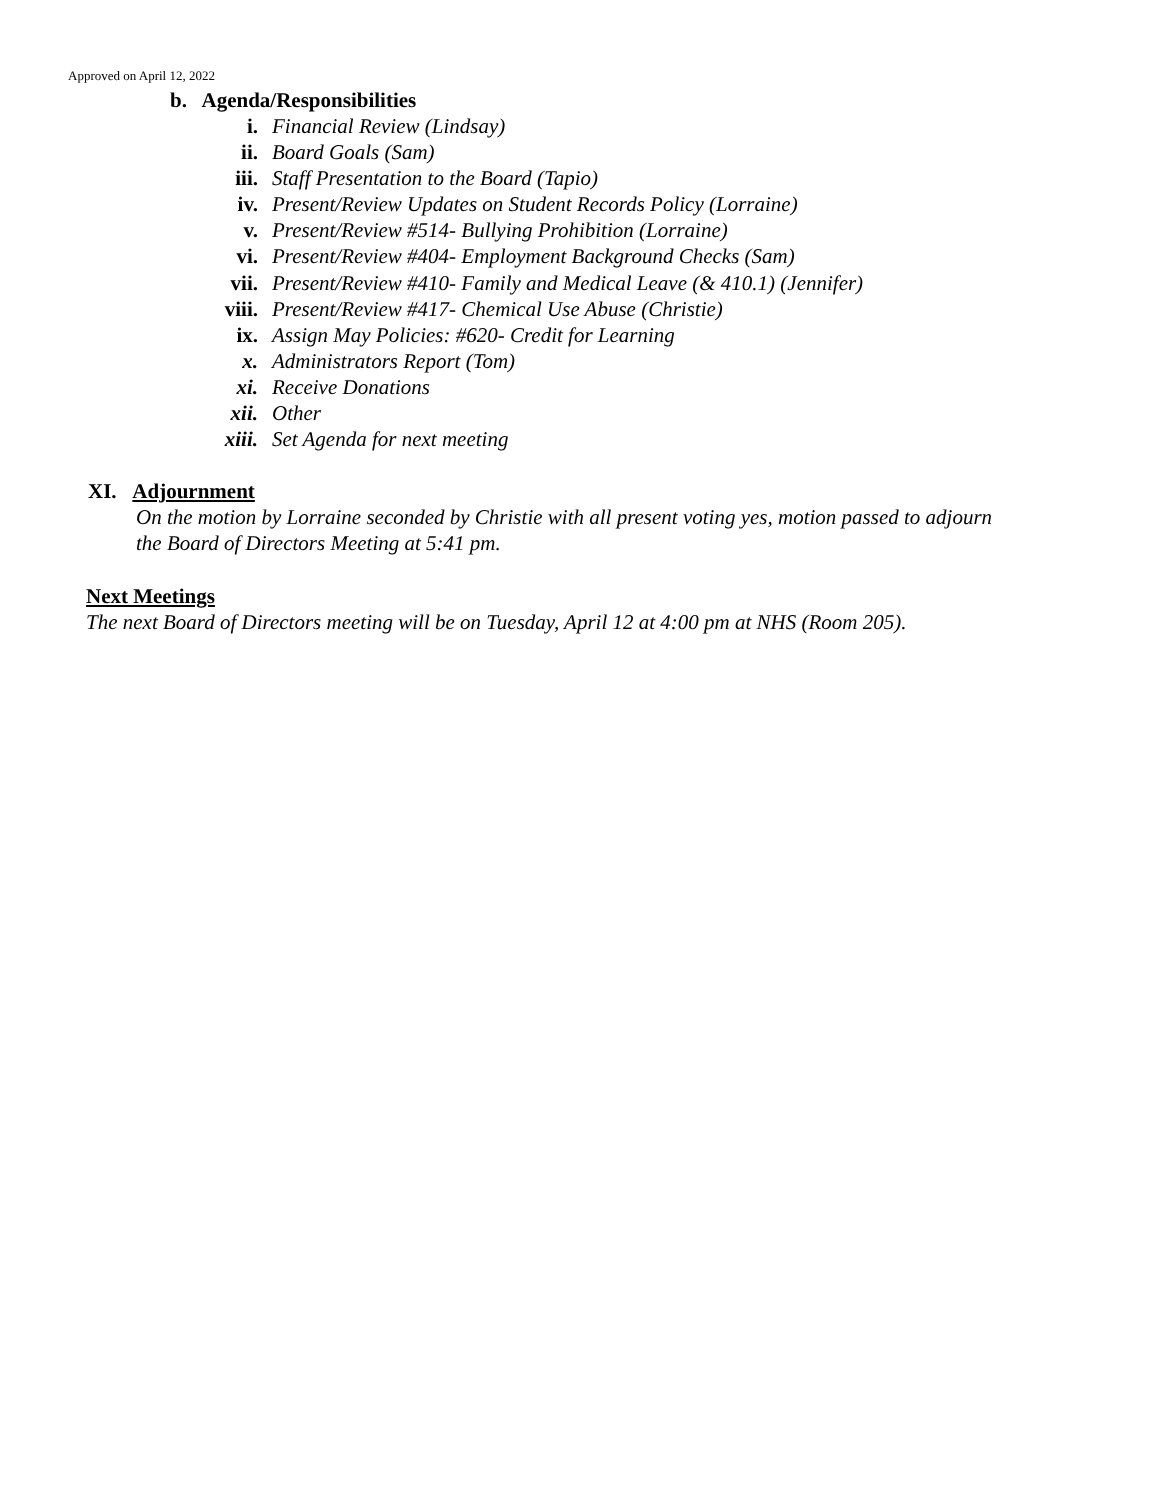Approved on April 12, 2022
b. Agenda/Responsibilities
i. Financial Review (Lindsay)
ii. Board Goals (Sam)
iii. Staff Presentation to the Board (Tapio)
iv. Present/Review Updates on Student Records Policy (Lorraine)
v. Present/Review #514- Bullying Prohibition (Lorraine)
vi. Present/Review #404- Employment Background Checks (Sam)
vii. Present/Review #410- Family and Medical Leave (& 410.1) (Jennifer)
viii. Present/Review #417- Chemical Use Abuse (Christie)
ix. Assign May Policies: #620- Credit for Learning
x. Administrators Report (Tom)
xi. Receive Donations
xii. Other
xiii. Set Agenda for next meeting
XI. Adjournment
On the motion by Lorraine seconded by Christie with all present voting yes, motion passed to adjourn
the Board of Directors Meeting at 5:41 pm.
Next Meetings
The next Board of Directors meeting will be on Tuesday, April 12 at 4:00 pm at NHS (Room 205).